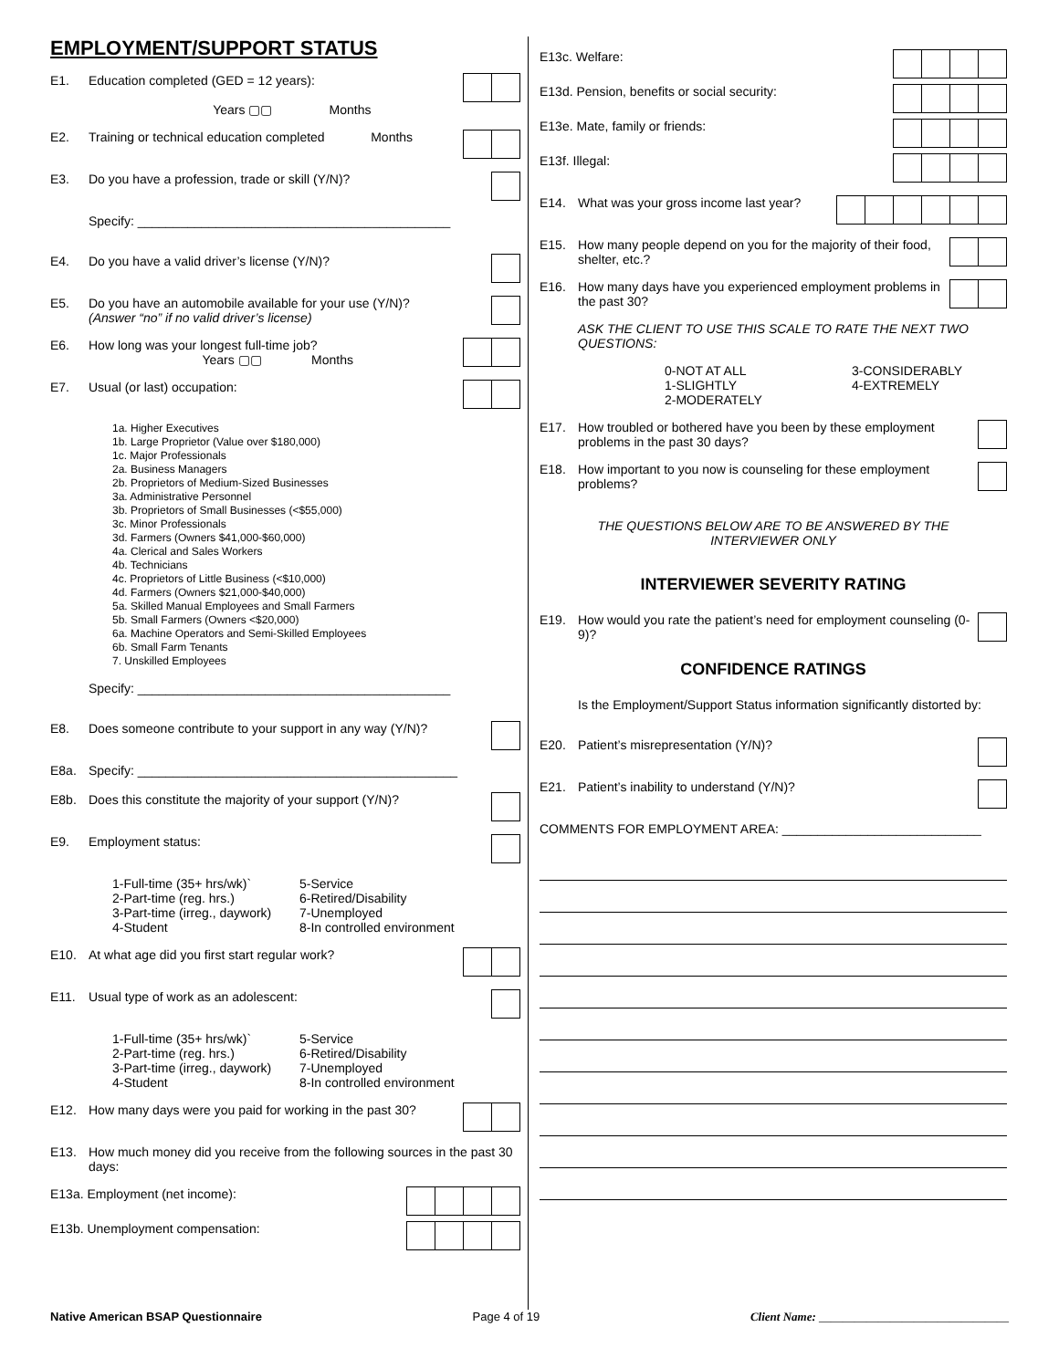EMPLOYMENT/SUPPORT STATUS
E1. Education completed (GED = 12 years):
Years ▢▢ Months
E2. Training or technical education completed Months
E3. Do you have a profession, trade or skill (Y/N)?
Specify: ____________________________________________
E4. Do you have a valid driver’s license (Y/N)?
E5. Do you have an automobile available for your use (Y/N)?
(Answer “no” if no valid driver’s license)
E6. How long was your longest full-time job?
Years ▢▢ Months
E7. Usual (or last) occupation:
1a. Higher Executives
1b. Large Proprietor (Value over $180,000)
1c. Major Professionals
2a. Business Managers
2b. Proprietors of Medium-Sized Businesses
3a. Administrative Personnel
3b. Proprietors of Small Businesses (<$55,000)
3c. Minor Professionals
3d. Farmers (Owners $41,000-$60,000)
4a. Clerical and Sales Workers
4b. Technicians
4c. Proprietors of Little Business (<$10,000)
4d. Farmers (Owners $21,000-$40,000)
5a. Skilled Manual Employees and Small Farmers
5b. Small Farmers (Owners <$20,000)
6a. Machine Operators and Semi-Skilled Employees
6b. Small Farm Tenants
7. Unskilled Employees
Specify: ____________________________________________
E8. Does someone contribute to your support in any way (Y/N)?
E8a. Specify: _____________________________________________
E8b. Does this constitute the majority of your support (Y/N)?
E9. Employment status:
1-Full-time (35+ hrs/wk)` 5-Service 2-Part-time (reg. hrs.) 6-Retired/Disability 3-Part-time (irreg., daywork) 7-Unemployed 4-Student 8-In controlled environment
E10. At what age did you first start regular work?
E11. Usual type of work as an adolescent:
1-Full-time (35+ hrs/wk)` 5-Service 2-Part-time (reg. hrs.) 6-Retired/Disability 3-Part-time (irreg., daywork) 7-Unemployed 4-Student 8-In controlled environment
E12. How many days were you paid for working in the past 30?
E13. How much money did you receive from the following sources in the past 30 days:
E13a. Employment (net income):
E13b. Unemployment compensation:
E13c. Welfare:
E13d. Pension, benefits or social security:
E13e. Mate, family or friends:
E13f. Illegal:
E14. What was your gross income last year?
E15. How many people depend on you for the majority of their food, shelter, etc.?
E16. How many days have you experienced employment problems in the past 30?
ASK THE CLIENT TO USE THIS SCALE TO RATE THE NEXT TWO QUESTIONS:
0-NOT AT ALL 3-CONSIDERABLY 1-SLIGHTLY 4-EXTREMELY 2-MODERATELY
E17. How troubled or bothered have you been by these employment problems in the past 30 days?
E18. How important to you now is counseling for these employment problems?
THE QUESTIONS BELOW ARE TO BE ANSWERED BY THE
INTERVIEWER ONLY
INTERVIEWER SEVERITY RATING
E19. How would you rate the patient’s need for employment counseling (0-9)?
CONFIDENCE RATINGS
Is the Employment/Support Status information significantly distorted by:
E20. Patient’s misrepresentation (Y/N)?
E21. Patient’s inability to understand (Y/N)?
COMMENTS FOR EMPLOYMENT AREA: ____________________________
Native American BSAP Questionnaire Page 4 of 19 Client Name: ________________________________